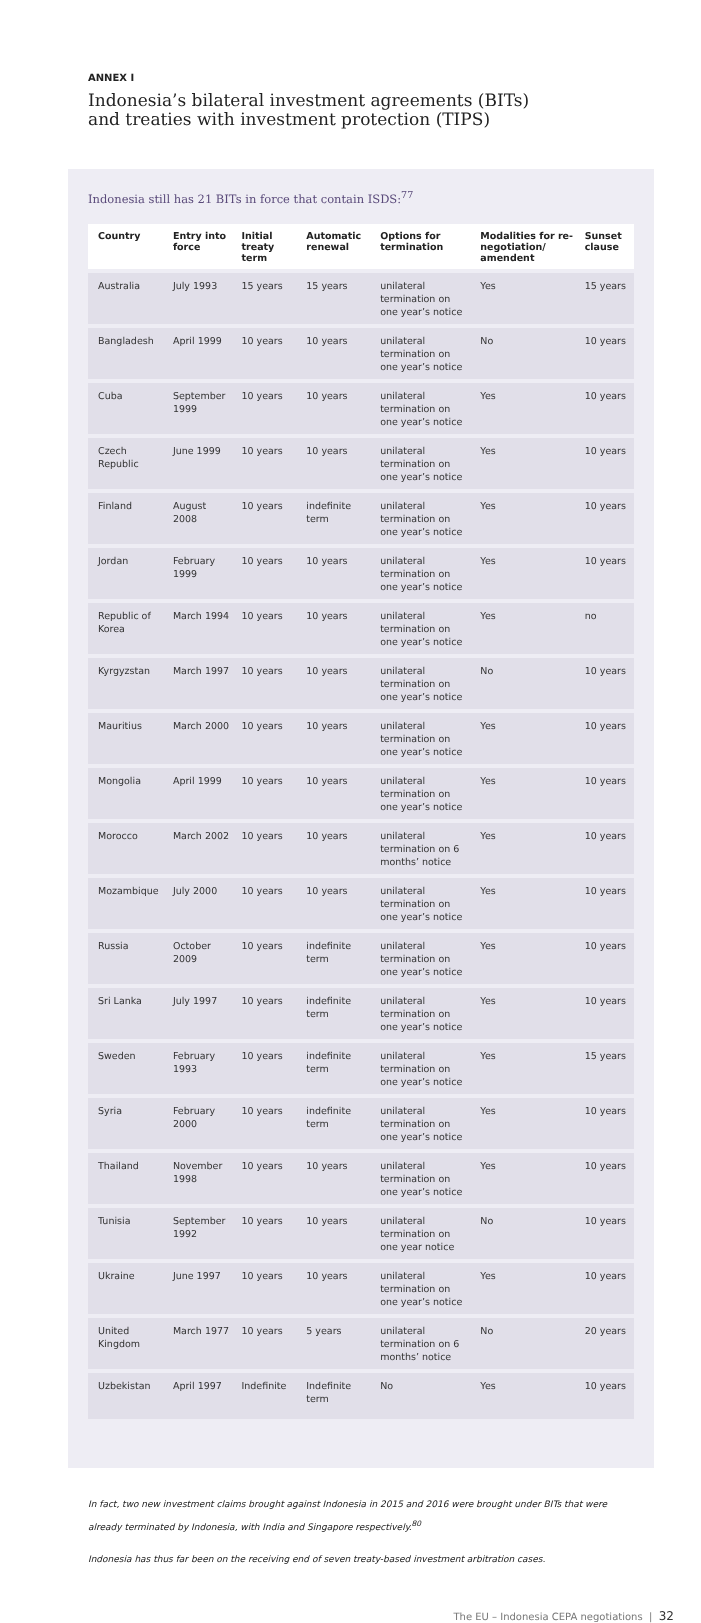ANNEX I
Indonesia’s bilateral investment agreements (BITs)
and treaties with investment protection (TIPS)
Indonesia still has 21 BITs in force that contain ISDS:<sup>77</sup>
| Country | Entry into force | Initial treaty term | Automatic renewal | Options for termination | Modalities for re-negotiation/ amendent | Sunset clause |
| --- | --- | --- | --- | --- | --- | --- |
| Australia | July 1993 | 15 years | 15 years | unilateral termination on one year’s notice | Yes | 15 years |
| Bangladesh | April 1999 | 10 years | 10 years | unilateral termination on one year’s notice | No | 10 years |
| Cuba | September 1999 | 10 years | 10 years | unilateral termination on one year’s notice | Yes | 10 years |
| Czech Republic | June 1999 | 10 years | 10 years | unilateral termination on one year’s notice | Yes | 10 years |
| Finland | August 2008 | 10 years | indefinite term | unilateral termination on one year’s notice | Yes | 10 years |
| Jordan | February 1999 | 10 years | 10 years | unilateral termination on one year’s notice | Yes | 10 years |
| Republic of Korea | March 1994 | 10 years | 10 years | unilateral termination on one year’s notice | Yes | no |
| Kyrgyzstan | March 1997 | 10 years | 10 years | unilateral termination on one year’s notice | No | 10 years |
| Mauritius | March 2000 | 10 years | 10 years | unilateral termination on one year’s notice | Yes | 10 years |
| Mongolia | April 1999 | 10 years | 10 years | unilateral termination on one year’s notice | Yes | 10 years |
| Morocco | March 2002 | 10 years | 10 years | unilateral termination on 6 months’ notice | Yes | 10 years |
| Mozambique | July 2000 | 10 years | 10 years | unilateral termination on one year’s notice | Yes | 10 years |
| Russia | October 2009 | 10 years | indefinite term | unilateral termination on one year’s notice | Yes | 10 years |
| Sri Lanka | July 1997 | 10 years | indefinite term | unilateral termination on one year’s notice | Yes | 10 years |
| Sweden | February 1993 | 10 years | indefinite term | unilateral termination on one year’s notice | Yes | 15 years |
| Syria | February 2000 | 10 years | indefinite term | unilateral termination on one year’s notice | Yes | 10 years |
| Thailand | November 1998 | 10 years | 10 years | unilateral termination on one year’s notice | Yes | 10 years |
| Tunisia | September 1992 | 10 years | 10 years | unilateral termination on one year notice | No | 10 years |
| Ukraine | June 1997 | 10 years | 10 years | unilateral termination on one year’s notice | Yes | 10 years |
| United Kingdom | March 1977 | 10 years | 5 years | unilateral termination on 6 months’ notice | No | 20 years |
| Uzbekistan | April 1997 | Indefinite | Indefinite term | No | Yes | 10 years |
In fact, two new investment claims brought against Indonesia in 2015 and 2016 were brought under BITs that were already terminated by Indonesia, with India and Singapore respectively.<sup>80</sup>
Indonesia has thus far been on the receiving end of seven treaty-based investment arbitration cases.
The EU – Indonesia CEPA negotiations | 32